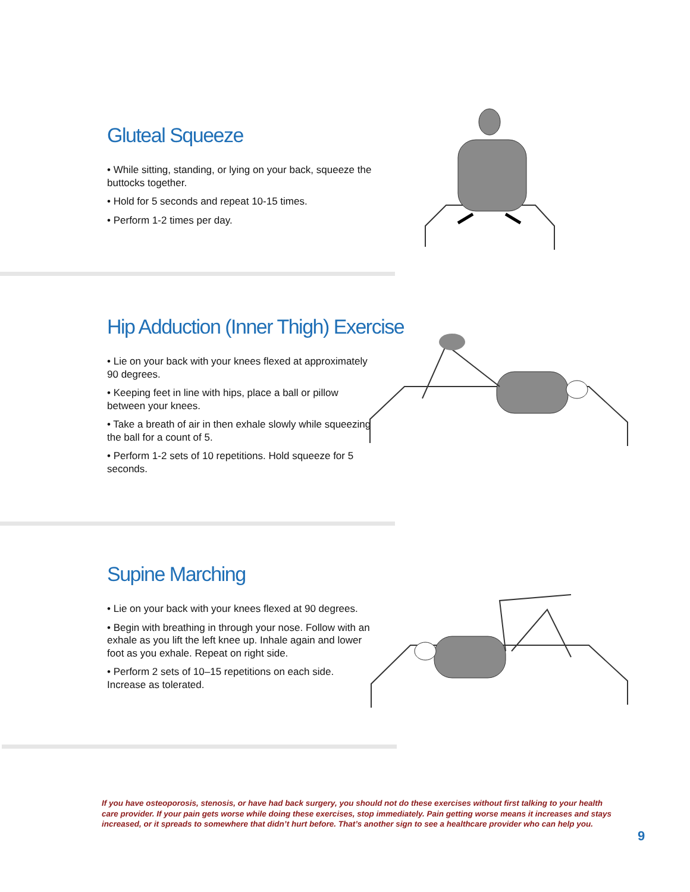Gluteal Squeeze
• While sitting, standing, or lying on your back, squeeze the buttocks together.
• Hold for 5 seconds and repeat 10-15 times.
• Perform 1-2 times per day.
Hip Adduction (Inner Thigh) Exercise
• Lie on your back with your knees flexed at approximately 90 degrees.
• Keeping feet in line with hips, place a ball or pillow between your knees.
• Take a breath of air in then exhale slowly while squeezing the ball for a count of 5.
• Perform 1-2 sets of 10 repetitions. Hold squeeze for 5 seconds.
Supine Marching
• Lie on your back with your knees flexed at 90 degrees.
• Begin with breathing in through your nose. Follow with an exhale as you lift the left knee up. Inhale again and lower foot as you exhale. Repeat on right side.
• Perform 2 sets of 10–15 repetitions on each side. Increase as tolerated.
If you have osteoporosis, stenosis, or have had back surgery, you should not do these exercises without first talking to your health care provider. If your pain gets worse while doing these exercises, stop immediately. Pain getting worse means it increases and stays increased, or it spreads to somewhere that didn’t hurt before. That’s another sign to see a healthcare provider who can help you.
9